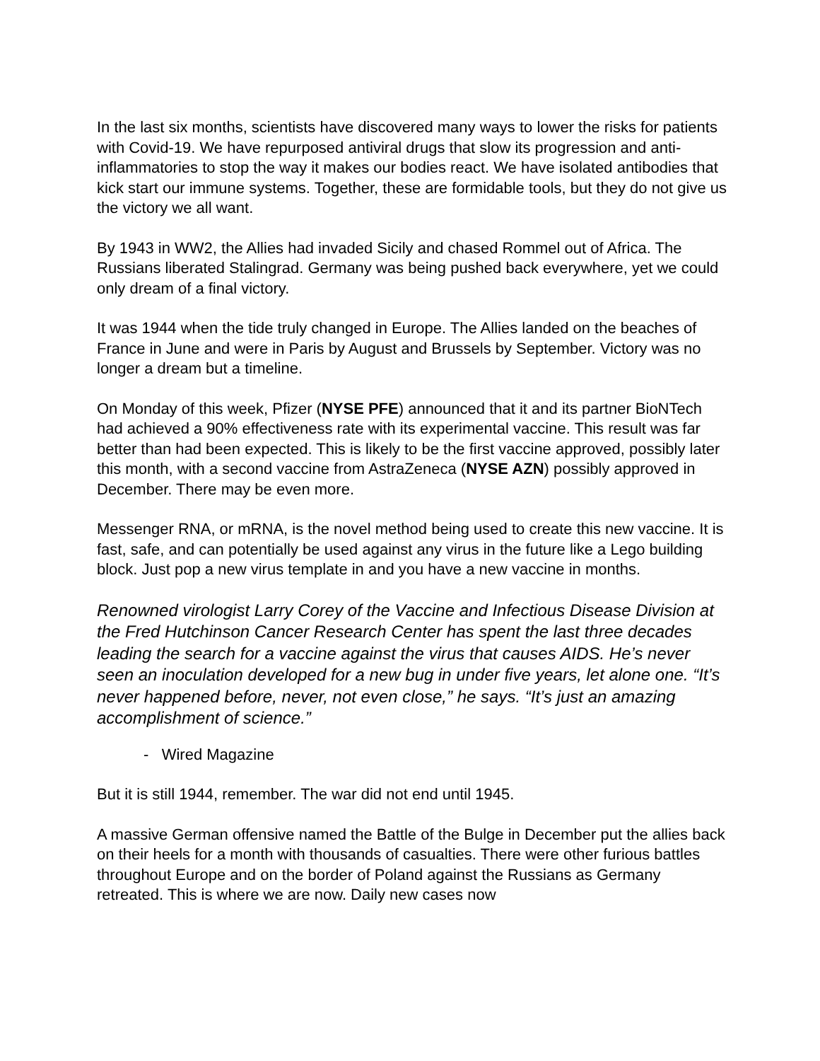In the last six months, scientists have discovered many ways to lower the risks for patients with Covid-19. We have repurposed antiviral drugs that slow its progression and anti-inflammatories to stop the way it makes our bodies react. We have isolated antibodies that kick start our immune systems. Together, these are formidable tools, but they do not give us the victory we all want.
By 1943 in WW2, the Allies had invaded Sicily and chased Rommel out of Africa. The Russians liberated Stalingrad. Germany was being pushed back everywhere, yet we could only dream of a final victory.
It was 1944 when the tide truly changed in Europe. The Allies landed on the beaches of France in June and were in Paris by August and Brussels by September. Victory was no longer a dream but a timeline.
On Monday of this week, Pfizer (NYSE PFE) announced that it and its partner BioNTech had achieved a 90% effectiveness rate with its experimental vaccine. This result was far better than had been expected. This is likely to be the first vaccine approved, possibly later this month, with a second vaccine from AstraZeneca (NYSE AZN) possibly approved in December. There may be even more.
Messenger RNA, or mRNA, is the novel method being used to create this new vaccine. It is fast, safe, and can potentially be used against any virus in the future like a Lego building block. Just pop a new virus template in and you have a new vaccine in months.
Renowned virologist Larry Corey of the Vaccine and Infectious Disease Division at the Fred Hutchinson Cancer Research Center has spent the last three decades leading the search for a vaccine against the virus that causes AIDS. He’s never seen an inoculation developed for a new bug in under five years, let alone one. “It’s never happened before, never, not even close,” he says. “It’s just an amazing accomplishment of science.”
- Wired Magazine
But it is still 1944, remember. The war did not end until 1945.
A massive German offensive named the Battle of the Bulge in December put the allies back on their heels for a month with thousands of casualties. There were other furious battles throughout Europe and on the border of Poland against the Russians as Germany retreated. This is where we are now. Daily new cases now